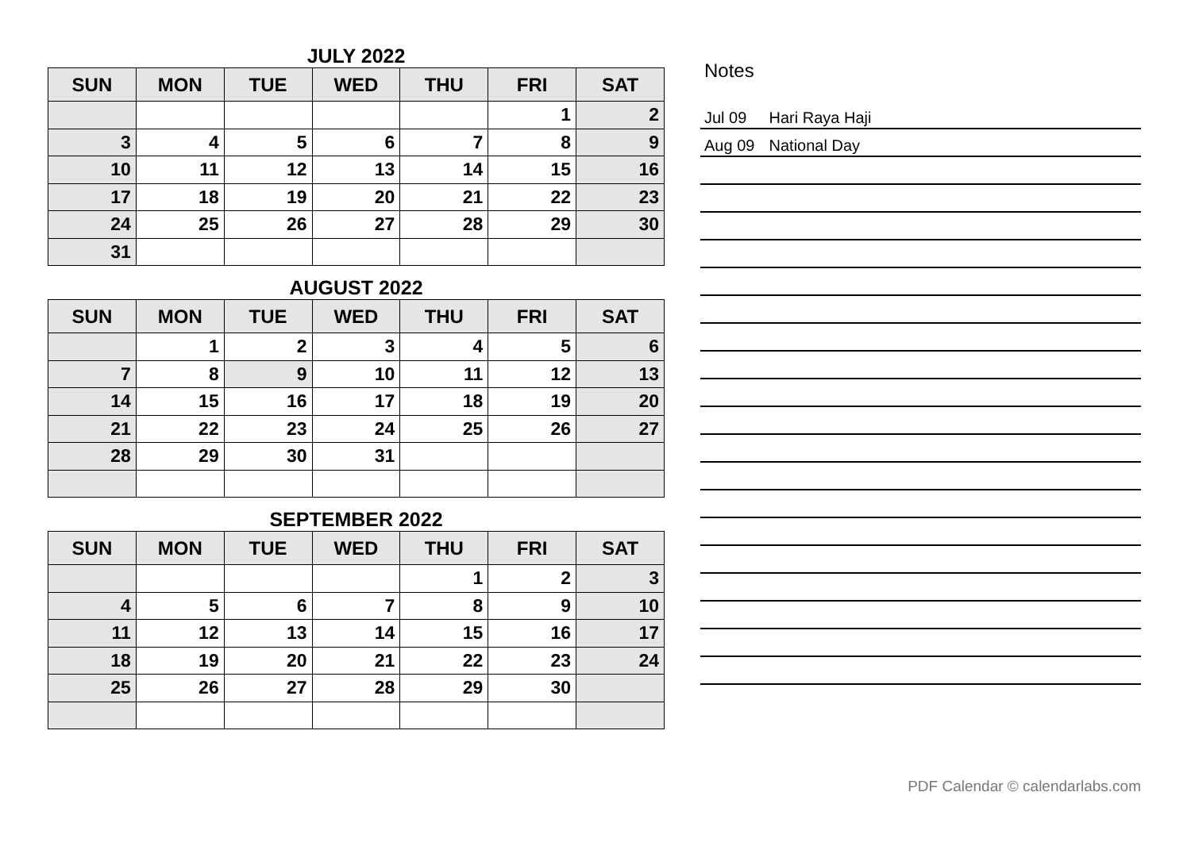JULY 2022
| SUN | MON | TUE | WED | THU | FRI | SAT |
| --- | --- | --- | --- | --- | --- | --- |
| | | | | | 1 | 2 |
| 3 | 4 | 5 | 6 | 7 | 8 | 9 |
| 10 | 11 | 12 | 13 | 14 | 15 | 16 |
| 17 | 18 | 19 | 20 | 21 | 22 | 23 |
| 24 | 25 | 26 | 27 | 28 | 29 | 30 |
| 31 | | | | | | |
AUGUST 2022
| SUN | MON | TUE | WED | THU | FRI | SAT |
| --- | --- | --- | --- | --- | --- | --- |
| | 1 | 2 | 3 | 4 | 5 | 6 |
| 7 | 8 | 9 | 10 | 11 | 12 | 13 |
| 14 | 15 | 16 | 17 | 18 | 19 | 20 |
| 21 | 22 | 23 | 24 | 25 | 26 | 27 |
| 28 | 29 | 30 | 31 | | | |
SEPTEMBER 2022
| SUN | MON | TUE | WED | THU | FRI | SAT |
| --- | --- | --- | --- | --- | --- | --- |
| | | | | 1 | 2 | 3 |
| 4 | 5 | 6 | 7 | 8 | 9 | 10 |
| 11 | 12 | 13 | 14 | 15 | 16 | 17 |
| 18 | 19 | 20 | 21 | 22 | 23 | 24 |
| 25 | 26 | 27 | 28 | 29 | 30 | |
Notes
Jul 09 Hari Raya Haji
Aug 09 National Day
PDF Calendar © calendarlabs.com